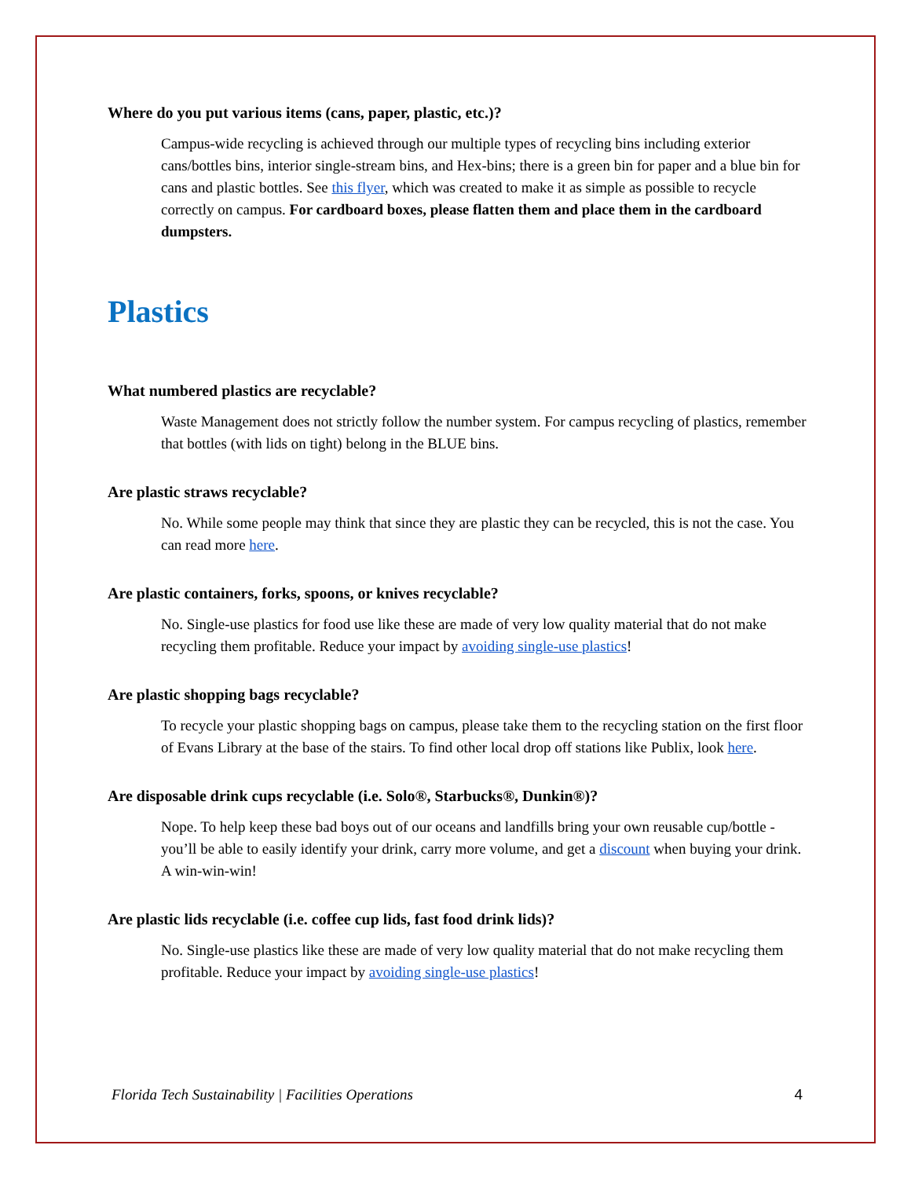Where do you put various items (cans, paper, plastic, etc.)?
Campus-wide recycling is achieved through our multiple types of recycling bins including exterior cans/bottles bins, interior single-stream bins, and Hex-bins; there is a green bin for paper and a blue bin for cans and plastic bottles. See this flyer, which was created to make it as simple as possible to recycle correctly on campus. For cardboard boxes, please flatten them and place them in the cardboard dumpsters.
Plastics
What numbered plastics are recyclable?
Waste Management does not strictly follow the number system. For campus recycling of plastics, remember that bottles (with lids on tight) belong in the BLUE bins.
Are plastic straws recyclable?
No. While some people may think that since they are plastic they can be recycled, this is not the case. You can read more here.
Are plastic containers, forks, spoons, or knives recyclable?
No. Single-use plastics for food use like these are made of very low quality material that do not make recycling them profitable. Reduce your impact by avoiding single-use plastics!
Are plastic shopping bags recyclable?
To recycle your plastic shopping bags on campus, please take them to the recycling station on the first floor of Evans Library at the base of the stairs. To find other local drop off stations like Publix, look here.
Are disposable drink cups recyclable (i.e. Solo®, Starbucks®, Dunkin®)?
Nope. To help keep these bad boys out of our oceans and landfills bring your own reusable cup/bottle - you’ll be able to easily identify your drink, carry more volume, and get a discount when buying your drink. A win-win-win!
Are plastic lids recyclable (i.e. coffee cup lids, fast food drink lids)?
No. Single-use plastics like these are made of very low quality material that do not make recycling them profitable. Reduce your impact by avoiding single-use plastics!
Florida Tech Sustainability | Facilities Operations 4